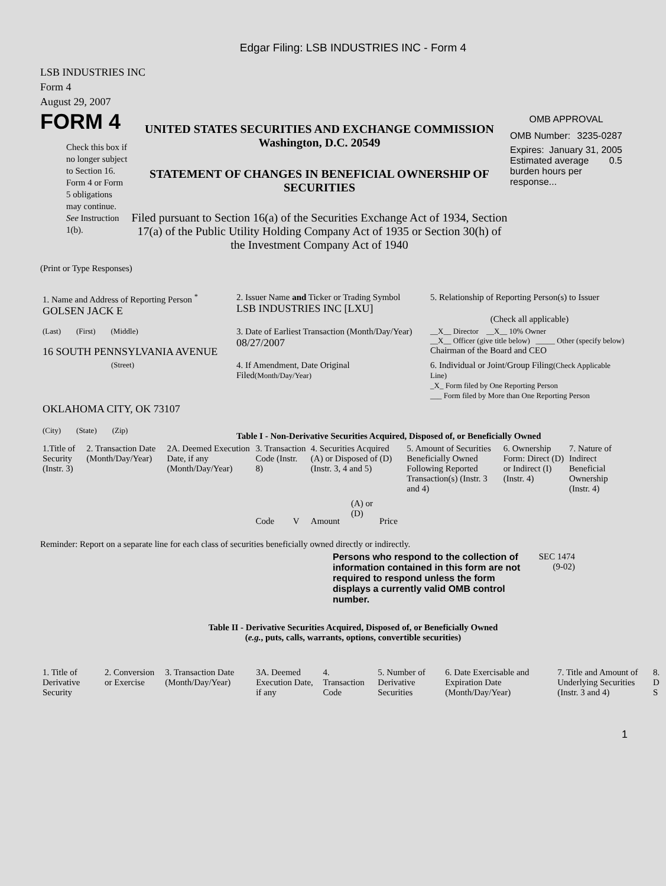Edgar Filing: LSB INDUSTRIES INC - Form 4
LSB INDUSTRIES INC
Form 4
August 29, 2007
FORM 4
Check this box if no longer subject to Section 16. Form 4 or Form 5 obligations may continue. See Instruction 1(b).
UNITED STATES SECURITIES AND EXCHANGE COMMISSION
Washington, D.C. 20549
STATEMENT OF CHANGES IN BENEFICIAL OWNERSHIP OF SECURITIES
Filed pursuant to Section 16(a) of the Securities Exchange Act of 1934, Section 17(a) of the Public Utility Holding Company Act of 1935 or Section 30(h) of the Investment Company Act of 1940
OMB APPROVAL
OMB Number: 3235-0287
Expires: January 31, 2005
Estimated average burden hours per response... 0.5
(Print or Type Responses)
| 1. Name and Address of Reporting Person <sup>*</sup> GOLSEN JACK E | 2. Issuer Name and Ticker or Trading Symbol LSB INDUSTRIES INC [LXU] | 5. Relationship of Reporting Person(s) to Issuer (Check all applicable) |
| (Last) (First) (Middle) 16 SOUTH PENNSYLVANIA AVENUE | 3. Date of Earliest Transaction (Month/Day/Year) 08/27/2007 | __X__ Director __X__ 10% Owner __X__ Officer (give title below) _____ Other (specify below) Chairman of the Board and CEO |
| (Street) | 4. If Amendment, Date Original Filed (Month/Day/Year) | 6. Individual or Joint/Group Filing (Check Applicable Line) _X_ Form filed by One Reporting Person ___ Form filed by More than One Reporting Person |
| OKLAHOMA CITY, OK 73107 (City) (State) (Zip) | Table I - Non-Derivative Securities Acquired, Disposed of, or Beneficially Owned | |
| 1.Title of Security (Instr. 3) | 2. Transaction Date (Month/Day/Year) | 2A. Deemed Execution Date, if any (Month/Day/Year) | 3. Transaction Code (Instr. 8) | | 4. Securities Acquired (A) or Disposed of (D) (Instr. 3, 4 and 5) | | | 5. Amount of Securities Beneficially Owned Following Reported Transaction(s) (Instr. 3 and 4) | 6. Ownership Form: Direct (D) or Indirect (I) (Instr. 4) | 7. Nature of Indirect Beneficial Ownership (Instr. 4) |
| --- | --- | --- | --- | --- | --- | --- | --- | --- | --- | --- |
| | | | Code | V | Amount | (A) or (D) | Price | | | |
Reminder: Report on a separate line for each class of securities beneficially owned directly or indirectly.
Persons who respond to the collection of information contained in this form are not required to respond unless the form displays a currently valid OMB control number.
SEC 1474 (9-02)
Table II - Derivative Securities Acquired, Disposed of, or Beneficially Owned
(e.g., puts, calls, warrants, options, convertible securities)
| 1. Title of Derivative Security | 2. Conversion or Exercise | 3. Transaction Date (Month/Day/Year) | 3A. Deemed Execution Date, if any | 4. Transaction Code | 5. Number of Derivative Securities | 6. Date Exercisable and Expiration Date (Month/Day/Year) | 7. Title and Amount of Underlying Securities (Instr. 3 and 4) | 8. D S |
| --- | --- | --- | --- | --- | --- | --- | --- | --- |
1